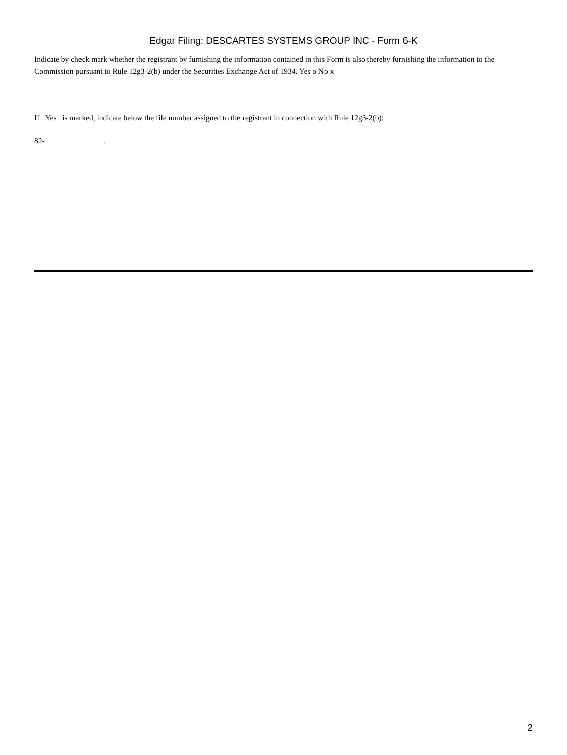Edgar Filing: DESCARTES SYSTEMS GROUP INC - Form 6-K
Indicate by check mark whether the registrant by furnishing the information contained in this Form is also thereby furnishing the information to the Commission pursuant to Rule 12g3-2(b) under the Securities Exchange Act of 1934. Yes o No x
If Yes is marked, indicate below the file number assigned to the registrant in connection with Rule 12g3-2(b):
82-_______________.
2